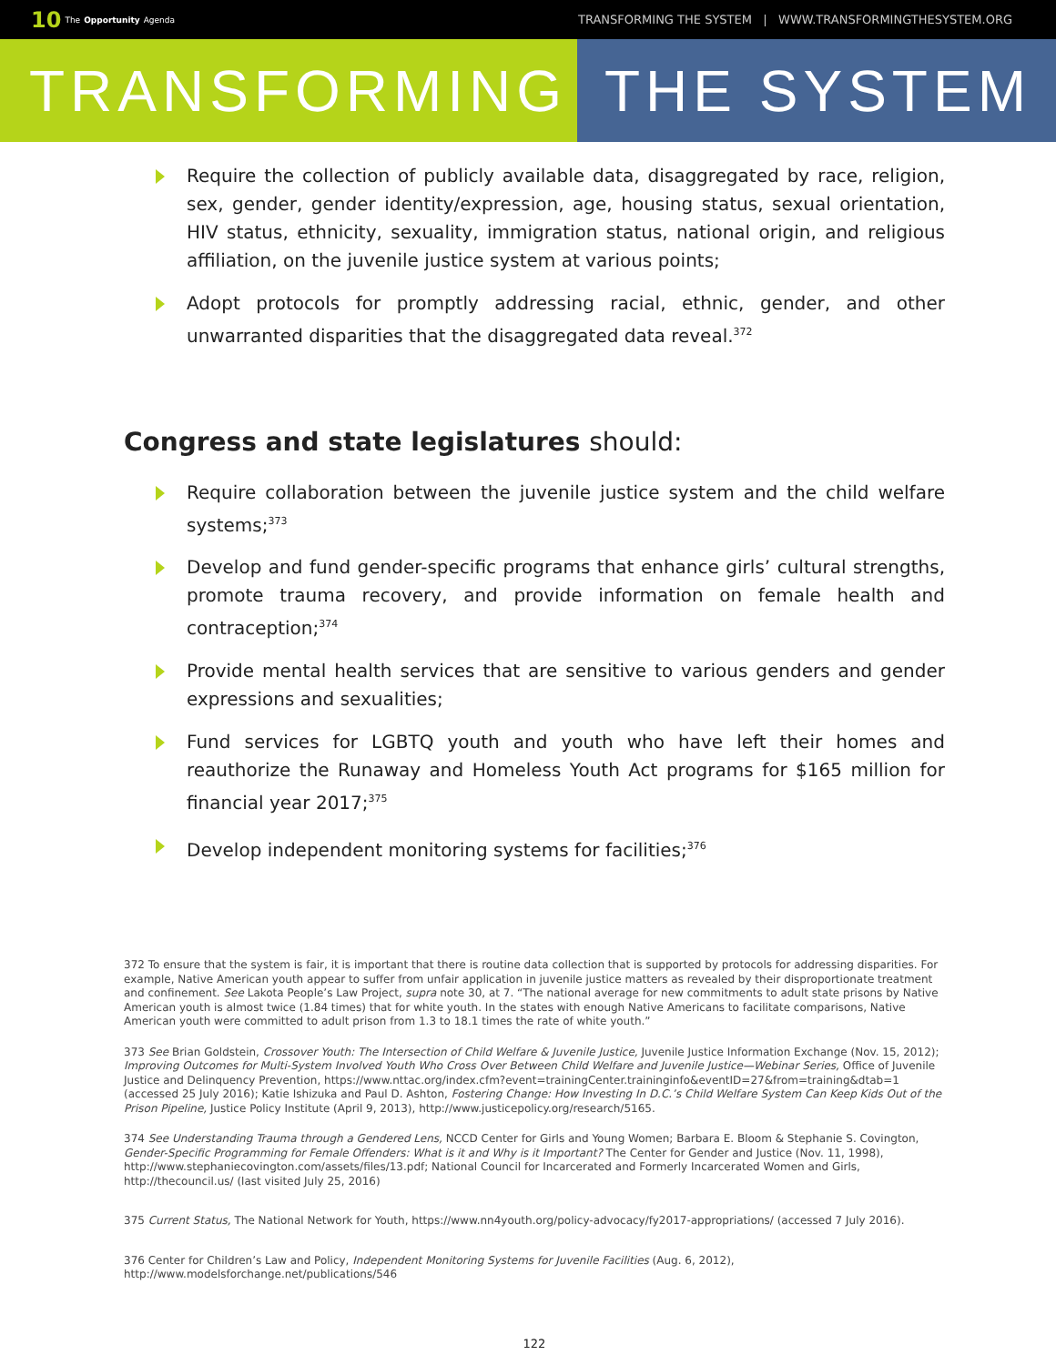10 The Opportunity Agenda
TRANSFORMING THE SYSTEM | WWW.TRANSFORMINGTHESYSTEM.ORG
TRANSFORMING THE SYSTEM
Require the collection of publicly available data, disaggregated by race, religion, sex, gender, gender identity/expression, age, housing status, sexual orientation, HIV status, ethnicity, sexuality, immigration status, national origin, and religious affiliation, on the juvenile justice system at various points;
Adopt protocols for promptly addressing racial, ethnic, gender, and other unwarranted disparities that the disaggregated data reveal.<sup>372</sup>
Congress and state legislatures should:
Require collaboration between the juvenile justice system and the child welfare systems;<sup>373</sup>
Develop and fund gender-specific programs that enhance girls’ cultural strengths, promote trauma recovery, and provide information on female health and contraception;<sup>374</sup>
Provide mental health services that are sensitive to various genders and gender expressions and sexualities;
Fund services for LGBTQ youth and youth who have left their homes and reauthorize the Runaway and Homeless Youth Act programs for $165 million for financial year 2017;<sup>375</sup>
Develop independent monitoring systems for facilities;<sup>376</sup>
372 To ensure that the system is fair, it is important that there is routine data collection that is supported by protocols for addressing disparities. For example, Native American youth appear to suffer from unfair application in juvenile justice matters as revealed by their disproportionate treatment and confinement. See Lakota People’s Law Project, supra note 30, at 7. “The national average for new commitments to adult state prisons by Native American youth is almost twice (1.84 times) that for white youth. In the states with enough Native Americans to facilitate comparisons, Native American youth were committed to adult prison from 1.3 to 18.1 times the rate of white youth.”
373 See Brian Goldstein, Crossover Youth: The Intersection of Child Welfare & Juvenile Justice, Juvenile Justice Information Exchange (Nov. 15, 2012); Improving Outcomes for Multi-System Involved Youth Who Cross Over Between Child Welfare and Juvenile Justice—Webinar Series, Office of Juvenile Justice and Delinquency Prevention, https://www.nttac.org/index.cfm?event=trainingCenter.traininginfo&eventID=27&from=training&dtab=1 (accessed 25 July 2016); Katie Ishizuka and Paul D. Ashton, Fostering Change: How Investing In D.C.’s Child Welfare System Can Keep Kids Out of the Prison Pipeline, Justice Policy Institute (April 9, 2013), http://www.justicepolicy.org/research/5165.
374 See Understanding Trauma through a Gendered Lens, NCCD Center for Girls and Young Women; Barbara E. Bloom & Stephanie S. Covington, Gender-Specific Programming for Female Offenders: What is it and Why is it Important? The Center for Gender and Justice (Nov. 11, 1998), http://www.stephaniecovington.com/assets/files/13.pdf; National Council for Incarcerated and Formerly Incarcerated Women and Girls, http://thecouncil.us/ (last visited July 25, 2016)
375 Current Status, The National Network for Youth, https://www.nn4youth.org/policy-advocacy/fy2017-appropriations/ (accessed 7 July 2016).
376 Center for Children’s Law and Policy, Independent Monitoring Systems for Juvenile Facilities (Aug. 6, 2012), http://www.modelsforchange.net/publications/546
122